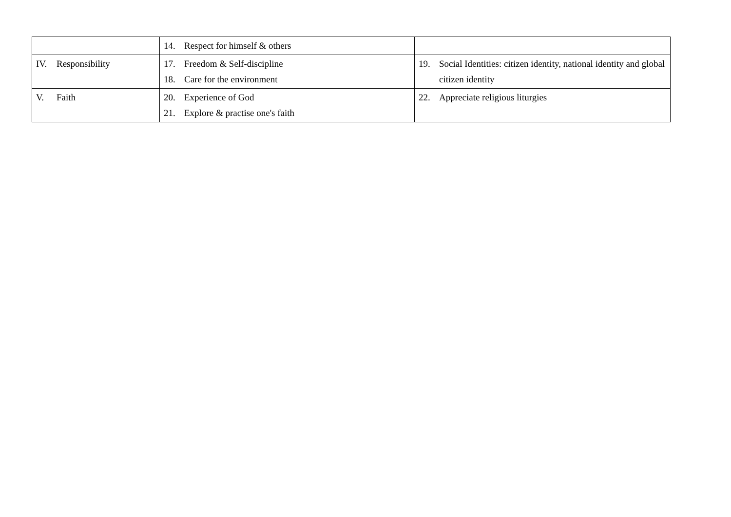| | 14. Respect for himself & others | |
| IV. Responsibility | 17. Freedom & Self-discipline 18. Care for the environment | 19. Social Identities: citizen identity, national identity and global citizen identity |
| V. Faith | 20. Experience of God 21. Explore & practise one's faith | 22. Appreciate religious liturgies |